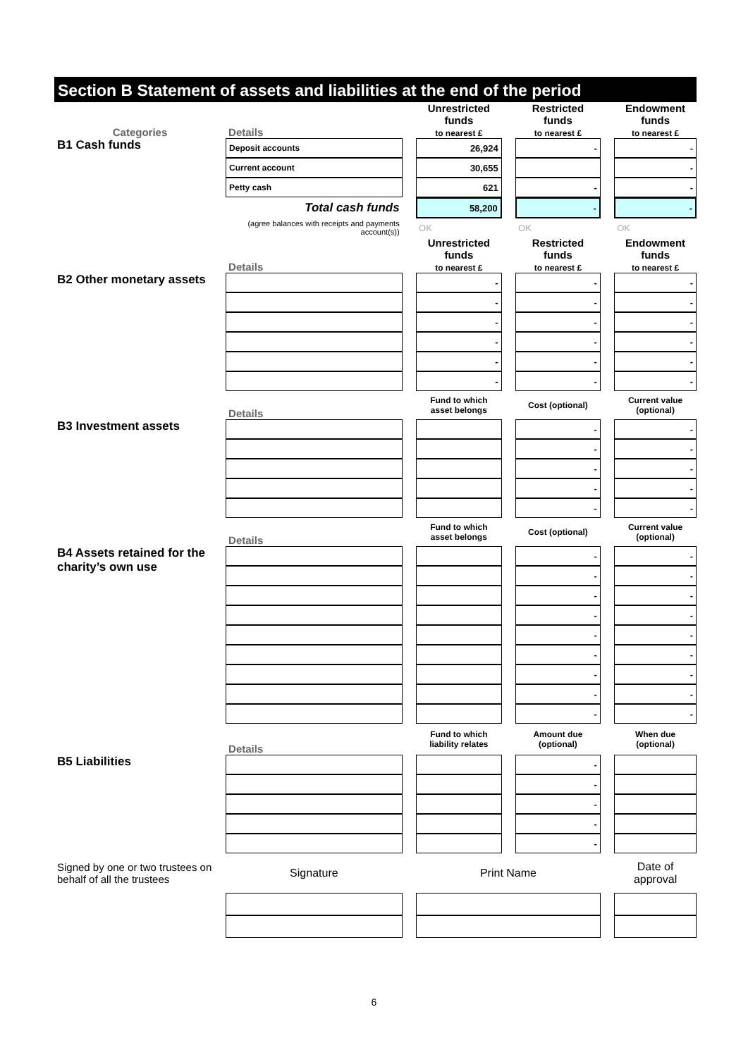Section B Statement of assets and liabilities at the end of the period
| Categories | Details | | Unrestricted funds to nearest £ | | Restricted funds to nearest £ | | Endowment funds to nearest £ |
| B1 Cash funds | Deposit accounts | | 26,924 | | - | | - |
| | Current account | | 30,655 | | | | - |
| | Petty cash | | 621 | | - | | - |
| | Total cash funds | | 58,200 | | - | | - |
| | (agree balances with receipts and payments account(s)) | | OK | | OK | | OK |
| | Details | | Unrestricted funds to nearest £ | | Restricted funds to nearest £ | | Endowment funds to nearest £ |
| B2 Other monetary assets | | | - | | - | | - |
| | | | - | | - | | - |
| | | | - | | - | | - |
| | | | - | | - | | - |
| | | | - | | - | | - |
| | | | - | | - | | - |
| | Details | | Fund to which asset belongs | | Cost (optional) | | Current value (optional) |
| B3 Investment assets | | | | | - | | - |
| | | | | | - | | - |
| | | | | | - | | - |
| | | | | | - | | - |
| | | | | | - | | - |
| | Details | | Fund to which asset belongs | | Cost (optional) | | Current value (optional) |
| B4 Assets retained for the charity’s own use | | | | | - | | - |
| | | | | | - | | - |
| | | | | | - | | - |
| | | | | | - | | - |
| | | | | | - | | - |
| | | | | | - | | - |
| | | | | | - | | - |
| | | | | | - | | - |
| | | | | | - | | - |
| | Details | | Fund to which liability relates | | Amount due (optional) | | When due (optional) |
| B5 Liabilities | | | | | - | | |
| | | | | | - | | |
| | | | | | - | | |
| | | | | | - | | |
| | | | | | - | | |
| Signed by one or two trustees on behalf of all the trustees | Signature | | Print Name | | | | Date of approval |
6